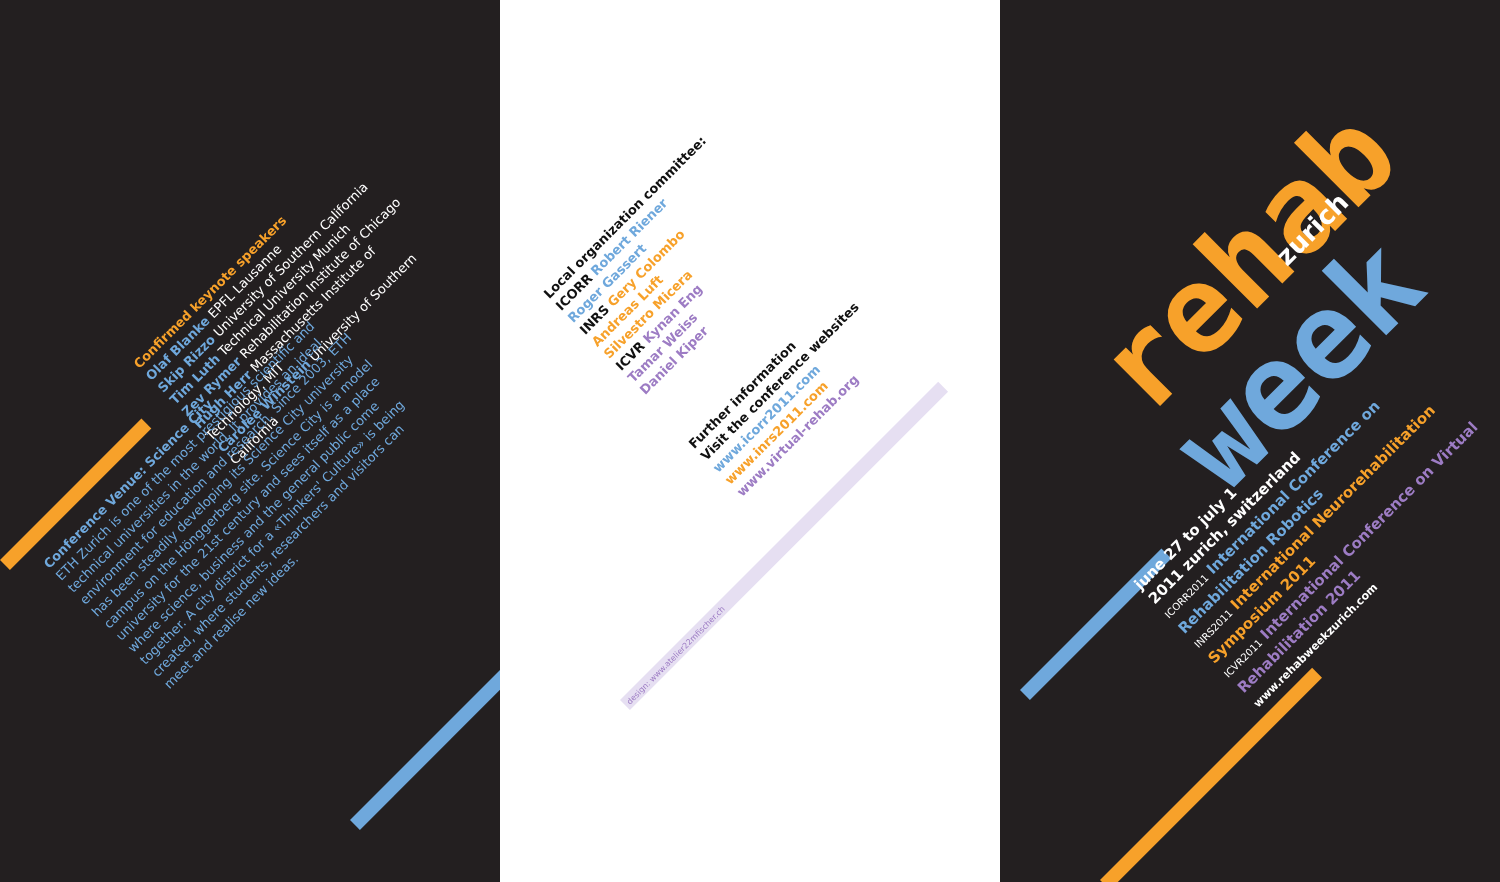Confirmed keynote speakers
Olaf Blanke EPFL Lausanne
Skip Rizzo University of Southern California
Tim Luth Technical University Munich
Zev Rymer Rehabilitation Institute of Chicago
Hugh Herr Massachusetts Institute of Technology, MIT
Carolee Winstein University of Southern California
Conference Venue: Science City
ETH Zurich is one of the most prestigious scientific and technical universities in the world. It provides an ideal environment for education and research. Since 2003, ETH has been steadily developing its Science City university campus on the Hönggerberg site. Science City is a model university for the 21st century and sees itself as a place where science, business and the general public come together. A city district for a «Thinkers' Culture» is being created, where students, researchers and visitors can meet and realise new ideas.
Local organization committee:
ICORR Robert Riener
Roger Gassert
INRS Gery Colombo
Andreas Luft
Silvestro Micera
ICVR Kynan Eng
Tamar Weiss
Daniel Kiper
Further information
Visit the conference websites
www.icorr2011.com
www.inrs2011.com
www.virtual-rehab.org
design: www.atelier22mfischer.ch
rehab
week
zurich
june 27 to july 1
2011 zurich, switzerland
ICORR2011 International Conference on Rehabilitation Robotics
INRS2011 International Neurorehabilitation Symposium 2011
ICVR2011 International Conference on Virtual Rehabilitation 2011
www.rehabweekzurich.com